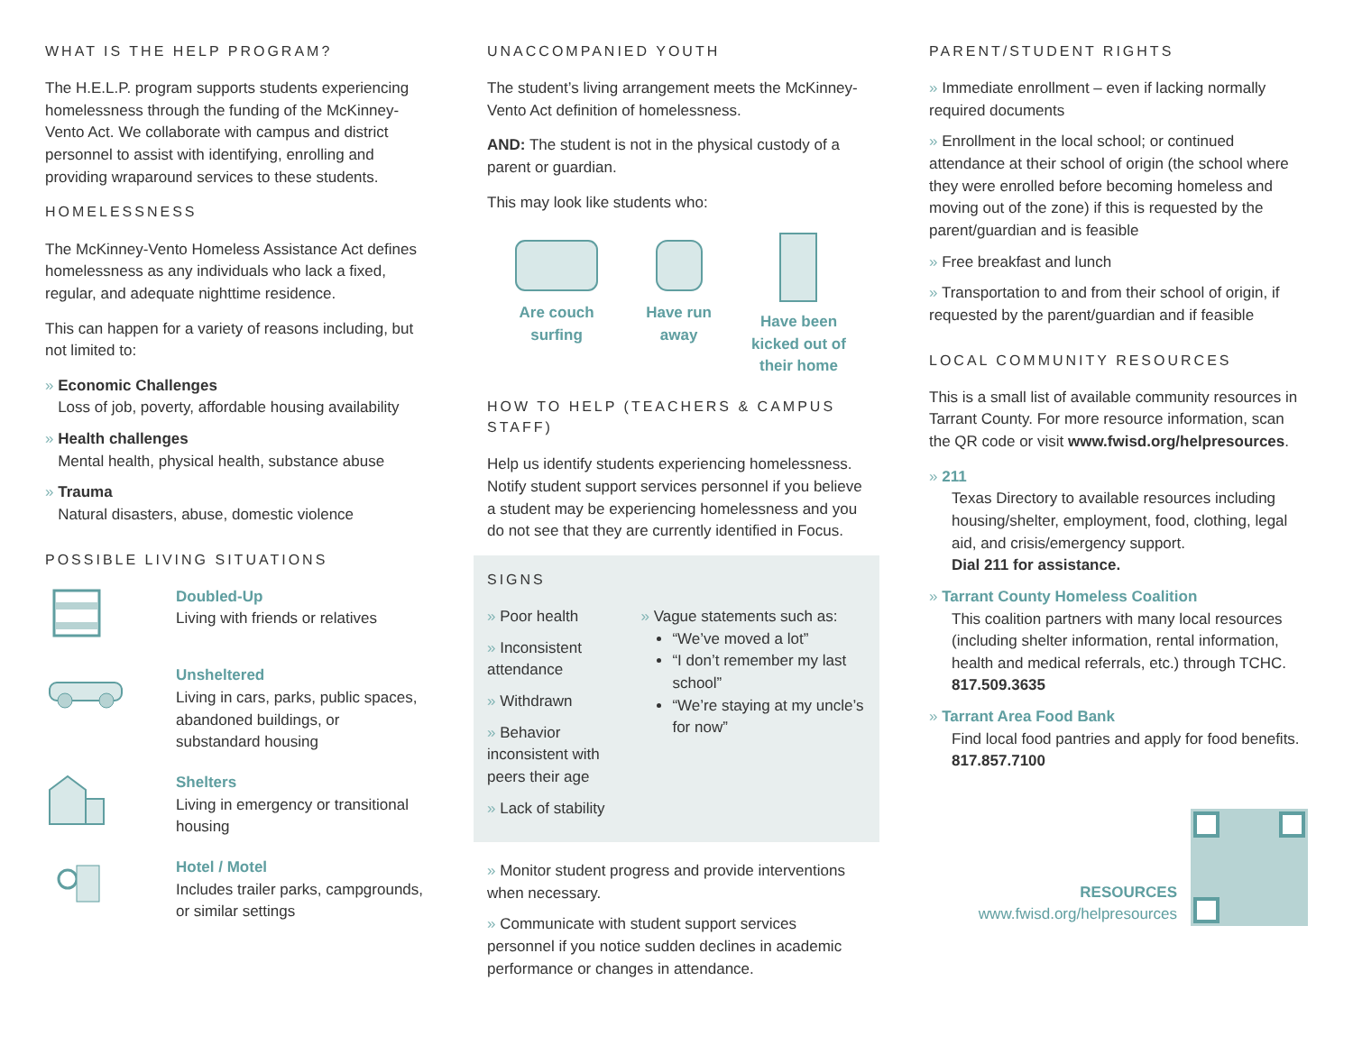WHAT IS THE HELP PROGRAM?
The H.E.L.P. program supports students experiencing homelessness through the funding of the McKinney-Vento Act. We collaborate with campus and district personnel to assist with identifying, enrolling and providing wraparound services to these students.
HOMELESSNESS
The McKinney-Vento Homeless Assistance Act defines homelessness as any individuals who lack a fixed, regular, and adequate nighttime residence.
This can happen for a variety of reasons including, but not limited to:
» Economic Challenges
Loss of job, poverty, affordable housing availability
» Health challenges
Mental health, physical health, substance abuse
» Trauma
Natural disasters, abuse, domestic violence
POSSIBLE LIVING SITUATIONS
Doubled-Up
Living with friends or relatives
Unsheltered
Living in cars, parks, public spaces, abandoned buildings, or substandard housing
Shelters
Living in emergency or transitional housing
Hotel / Motel
Includes trailer parks, campgrounds, or similar settings
UNACCOMPANIED YOUTH
The student’s living arrangement meets the McKinney-Vento Act definition of homelessness.
AND: The student is not in the physical custody of a parent or guardian.
This may look like students who:
Are couch
surfing
Have run
away
Have been
kicked out of
their home
HOW TO HELP (TEACHERS & CAMPUS STAFF)
Help us identify students experiencing homelessness. Notify student support services personnel if you believe a student may be experiencing homelessness and you do not see that they are currently identified in Focus.
SIGNS
» Poor health
» Inconsistent attendance
» Withdrawn
» Behavior inconsistent with peers their age
» Lack of stability
» Vague statements such as:
“We’ve moved a lot”
“I don’t remember my last school”
“We’re staying at my uncle’s for now”
» Monitor student progress and provide interventions when necessary.
» Communicate with student support services personnel if you notice sudden declines in academic performance or changes in attendance.
PARENT/STUDENT RIGHTS
» Immediate enrollment – even if lacking normally required documents
» Enrollment in the local school; or continued attendance at their school of origin (the school where they were enrolled before becoming homeless and moving out of the zone) if this is requested by the parent/guardian and is feasible
» Free breakfast and lunch
» Transportation to and from their school of origin, if requested by the parent/guardian and if feasible
LOCAL COMMUNITY RESOURCES
This is a small list of available community resources in Tarrant County. For more resource information, scan the QR code or visit www.fwisd.org/helpresources.
» 211
Texas Directory to available resources including housing/shelter, employment, food, clothing, legal aid, and crisis/emergency support.
Dial 211 for assistance.
» Tarrant County Homeless Coalition
This coalition partners with many local resources (including shelter information, rental information, health and medical referrals, etc.) through TCHC.
817.509.3635
» Tarrant Area Food Bank
Find local food pantries and apply for food benefits.
817.857.7100
RESOURCES
www.fwisd.org/helpresources